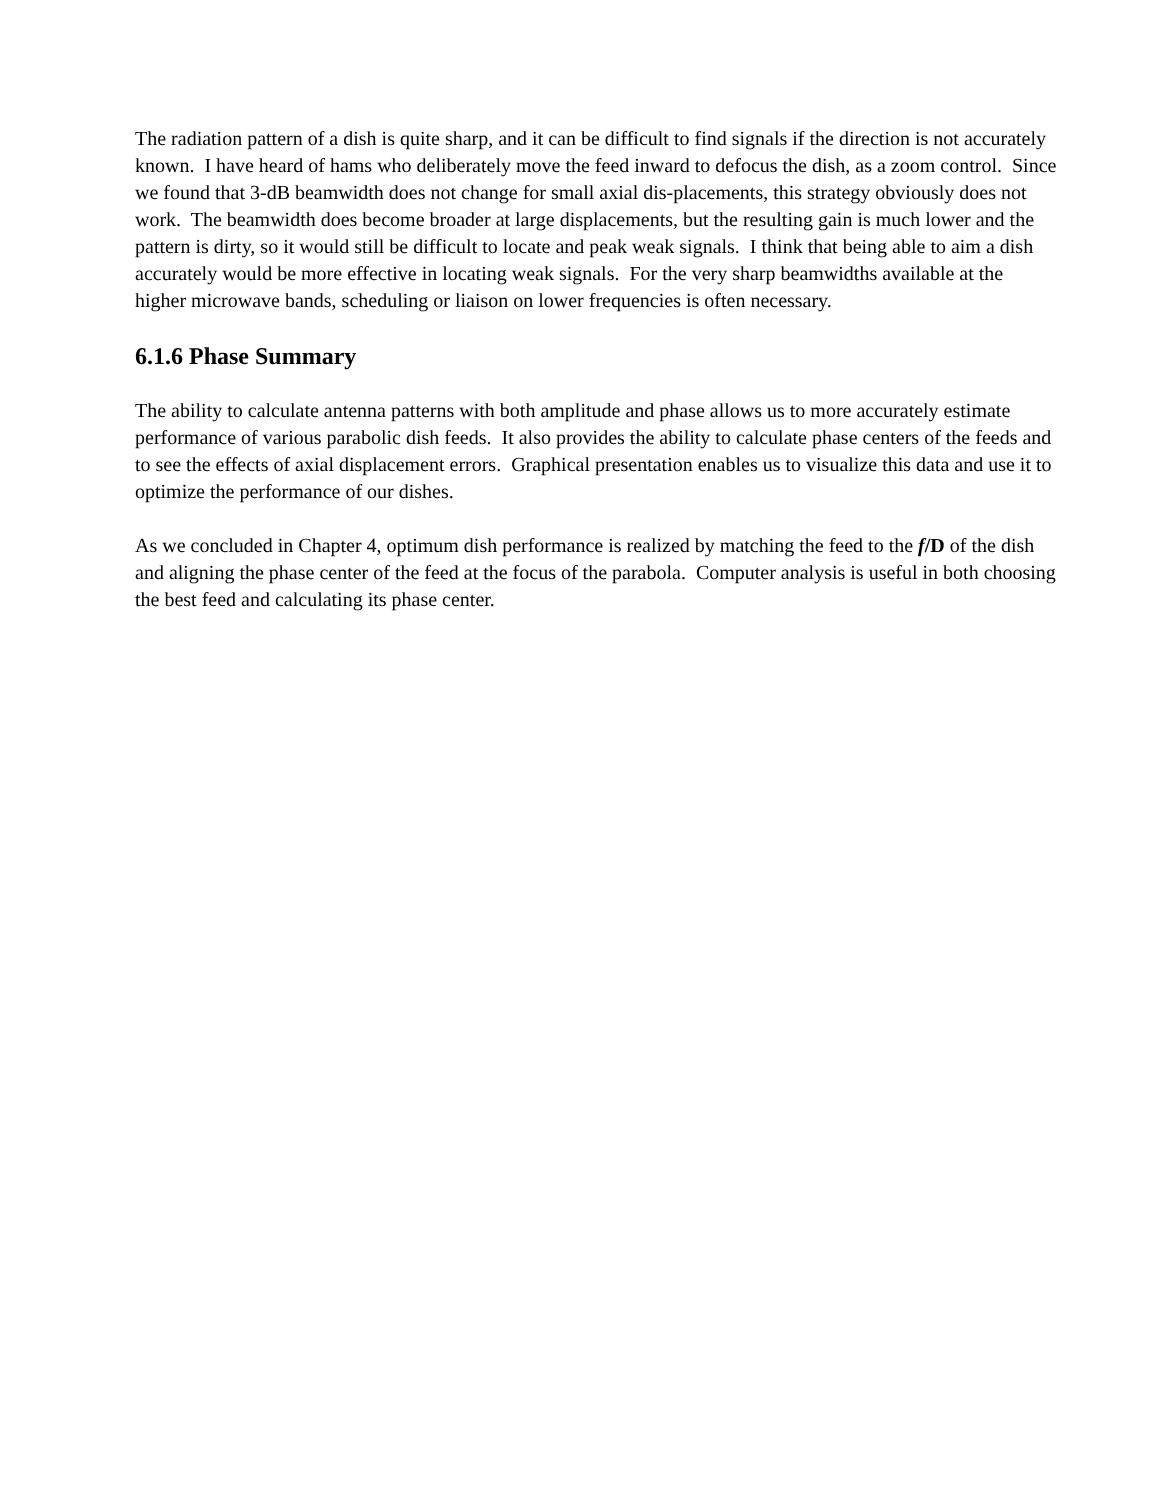The radiation pattern of a dish is quite sharp, and it can be difficult to find signals if the direction is not accurately known. I have heard of hams who deliberately move the feed inward to defocus the dish, as a zoom control. Since we found that 3-dB beamwidth does not change for small axial dis-placements, this strategy obviously does not work. The beamwidth does become broader at large displacements, but the resulting gain is much lower and the pattern is dirty, so it would still be difficult to locate and peak weak signals. I think that being able to aim a dish accurately would be more effective in locating weak signals. For the very sharp beamwidths available at the higher microwave bands, scheduling or liaison on lower frequencies is often necessary.
6.1.6 Phase Summary
The ability to calculate antenna patterns with both amplitude and phase allows us to more accurately estimate performance of various parabolic dish feeds. It also provides the ability to calculate phase centers of the feeds and to see the effects of axial displacement errors. Graphical presentation enables us to visualize this data and use it to optimize the performance of our dishes.
As we concluded in Chapter 4, optimum dish performance is realized by matching the feed to the f/D of the dish and aligning the phase center of the feed at the focus of the parabola. Computer analysis is useful in both choosing the best feed and calculating its phase center.